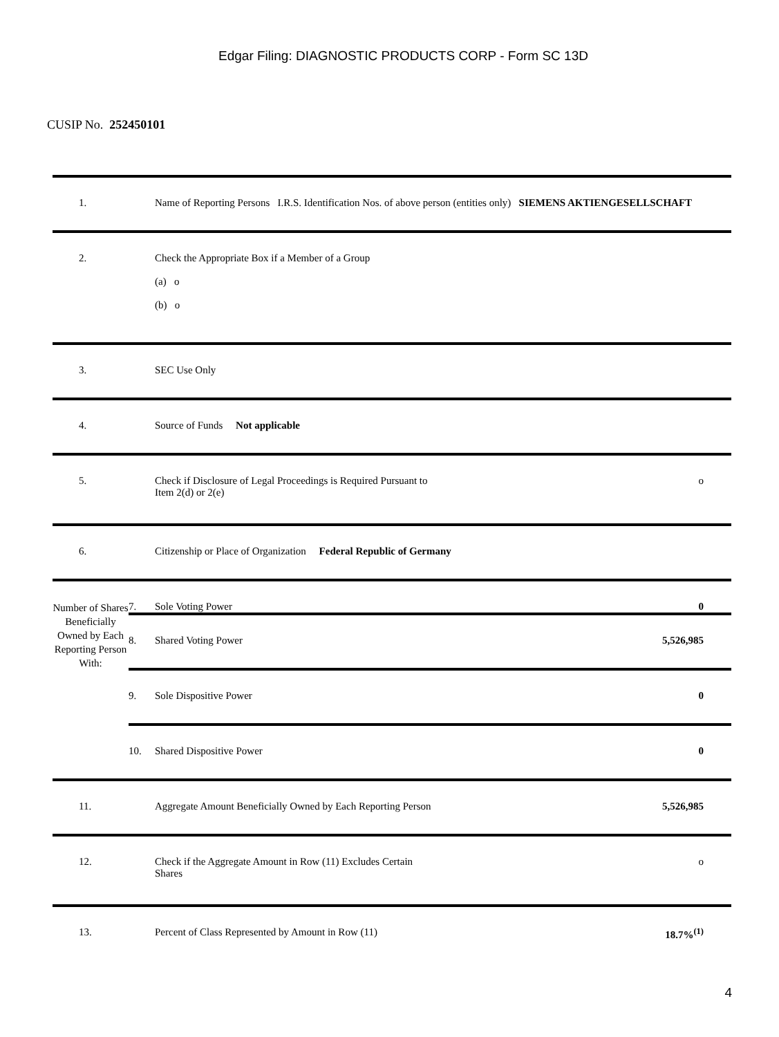Edgar Filing: DIAGNOSTIC PRODUCTS CORP - Form SC 13D
CUSIP No. 252450101
| 1. | | Name of Reporting Persons I.R.S. Identification Nos. of above person (entities only) SIEMENS AKTIENGESELLSCHAFT | |
| 2. | | Check the Appropriate Box if a Member of a Group (a) o (b) o | |
| 3. | | SEC Use Only | |
| 4. | | Source of Funds Not applicable | |
| 5. | | Check if Disclosure of Legal Proceedings is Required Pursuant to Item 2(d) or 2(e) | o |
| 6. | | Citizenship or Place of Organization Federal Republic of Germany | |
| Number of Shares Beneficially Owned by Each Reporting Person With: | 7. | Sole Voting Power | 0 |
| | 8. | Shared Voting Power | 5,526,985 |
| | 9. | Sole Dispositive Power | 0 |
| | 10. | Shared Dispositive Power | 0 |
| 11. | | Aggregate Amount Beneficially Owned by Each Reporting Person | 5,526,985 |
| 12. | | Check if the Aggregate Amount in Row (11) Excludes Certain Shares | o |
| 13. | | Percent of Class Represented by Amount in Row (11) | 18.7%<sup>(1)</sup> |
4